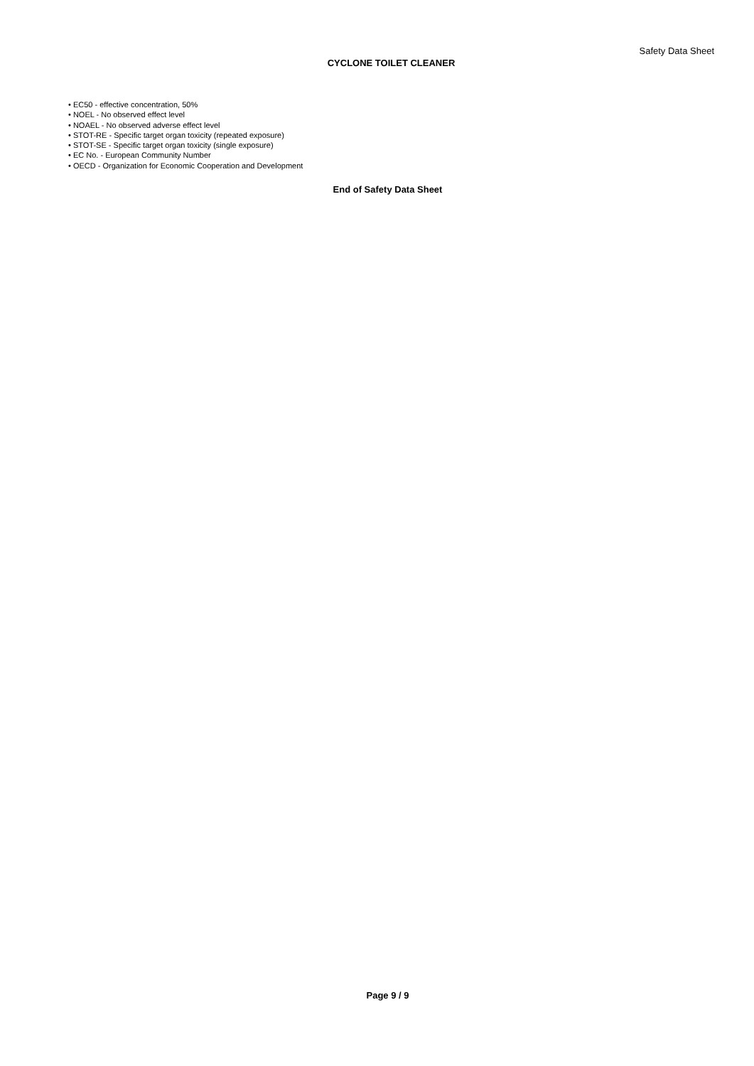Safety Data Sheet
CYCLONE TOILET CLEANER
• EC50 - effective concentration, 50%
• NOEL - No observed effect level
• NOAEL - No observed adverse effect level
• STOT-RE - Specific target organ toxicity (repeated exposure)
• STOT-SE - Specific target organ toxicity (single exposure)
• EC No. - European Community Number
• OECD - Organization for Economic Cooperation and Development
End of Safety Data Sheet
Page 9 / 9